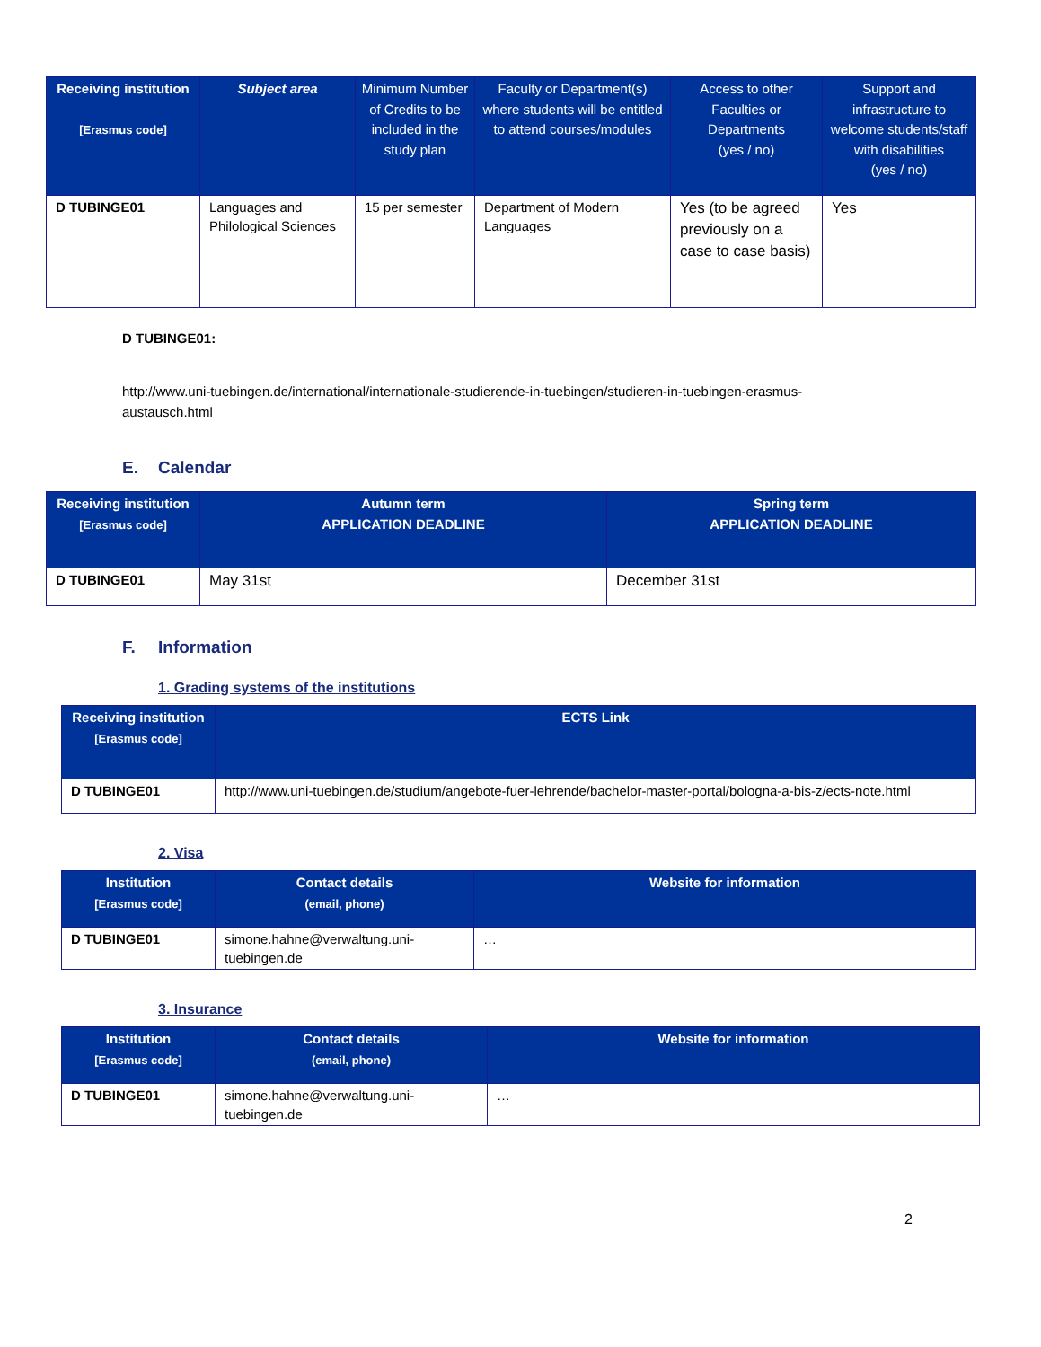| Receiving institution [Erasmus code] | Subject area | Minimum Number of Credits to be included in the study plan | Faculty or Department(s) where students will be entitled to attend courses/modules | Access to other Faculties or Departments (yes / no) | Support and infrastructure to welcome students/staff with disabilities (yes / no) |
| --- | --- | --- | --- | --- | --- |
| D TUBINGE01 | Languages and Philological Sciences | 15 per semester | Department of Modern Languages | Yes (to be agreed previously on a case to case basis) | Yes |
D TUBINGE01:
http://www.uni-tuebingen.de/international/internationale-studierende-in-tuebingen/studieren-in-tuebingen-erasmus-austausch.html
E. Calendar
| Receiving institution [Erasmus code] | Autumn term APPLICATION DEADLINE | Spring term APPLICATION DEADLINE |
| --- | --- | --- |
| D TUBINGE01 | May 31st | December 31st |
F. Information
1. Grading systems of the institutions
| Receiving institution [Erasmus code] | ECTS Link |
| --- | --- |
| D TUBINGE01 | http://www.uni-tuebingen.de/studium/angebote-fuer-lehrende/bachelor-master-portal/bologna-a-bis-z/ects-note.html |
2. Visa
| Institution [Erasmus code] | Contact details (email, phone) | Website for information |
| --- | --- | --- |
| D TUBINGE01 | simone.hahne@verwaltung.uni-tuebingen.de | … |
3. Insurance
| Institution [Erasmus code] | Contact details (email, phone) | Website for information |
| --- | --- | --- |
| D TUBINGE01 | simone.hahne@verwaltung.uni-tuebingen.de | … |
2